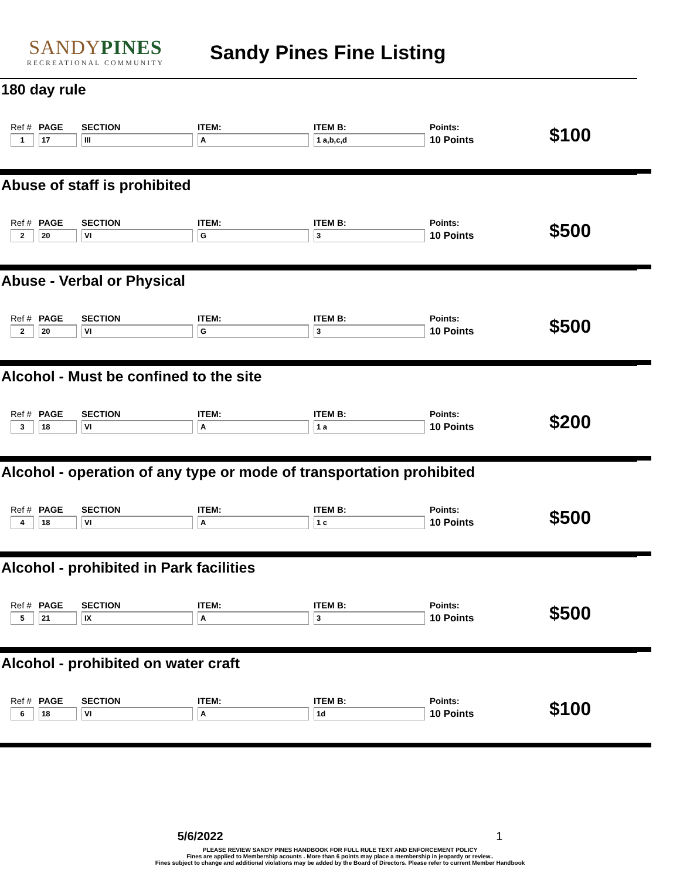SANDYPINES
RECREATIONAL COMMUNITY
Sandy Pines Fine Listing
180 day rule
| Ref # | PAGE | SECTION | ITEM: | ITEM B: | Points: | $100 |
| 1 | 17 | III | A | 1 a,b,c,d | 10 Points | |
Abuse of staff is prohibited
| Ref # | PAGE | SECTION | ITEM: | ITEM B: | Points: | $500 |
| 2 | 20 | VI | G | 3 | 10 Points | |
Abuse - Verbal or Physical
| Ref # | PAGE | SECTION | ITEM: | ITEM B: | Points: | $500 |
| 2 | 20 | VI | G | 3 | 10 Points | |
Alcohol - Must be confined to the site
| Ref # | PAGE | SECTION | ITEM: | ITEM B: | Points: | $200 |
| 3 | 18 | VI | A | 1 a | 10 Points | |
Alcohol - operation of any type or mode of transportation prohibited
| Ref # | PAGE | SECTION | ITEM: | ITEM B: | Points: | $500 |
| 4 | 18 | VI | A | 1 c | 10 Points | |
Alcohol - prohibited in Park facilities
| Ref # | PAGE | SECTION | ITEM: | ITEM B: | Points: | $500 |
| 5 | 21 | IX | A | 3 | 10 Points | |
Alcohol - prohibited on water craft
| Ref # | PAGE | SECTION | ITEM: | ITEM B: | Points: | $100 |
| 6 | 18 | VI | A | 1d | 10 Points | |
5/6/2022 1
PLEASE REVIEW SANDY PINES HANDBOOK FOR FULL RULE TEXT AND ENFORCEMENT POLICY
Fines are applied to Membership acounts . More than 6 points may place a membership in jeopardy or review..
Fines subject to change and additional violations may be added by the Board of Directors. Please refer to current Member Handbook